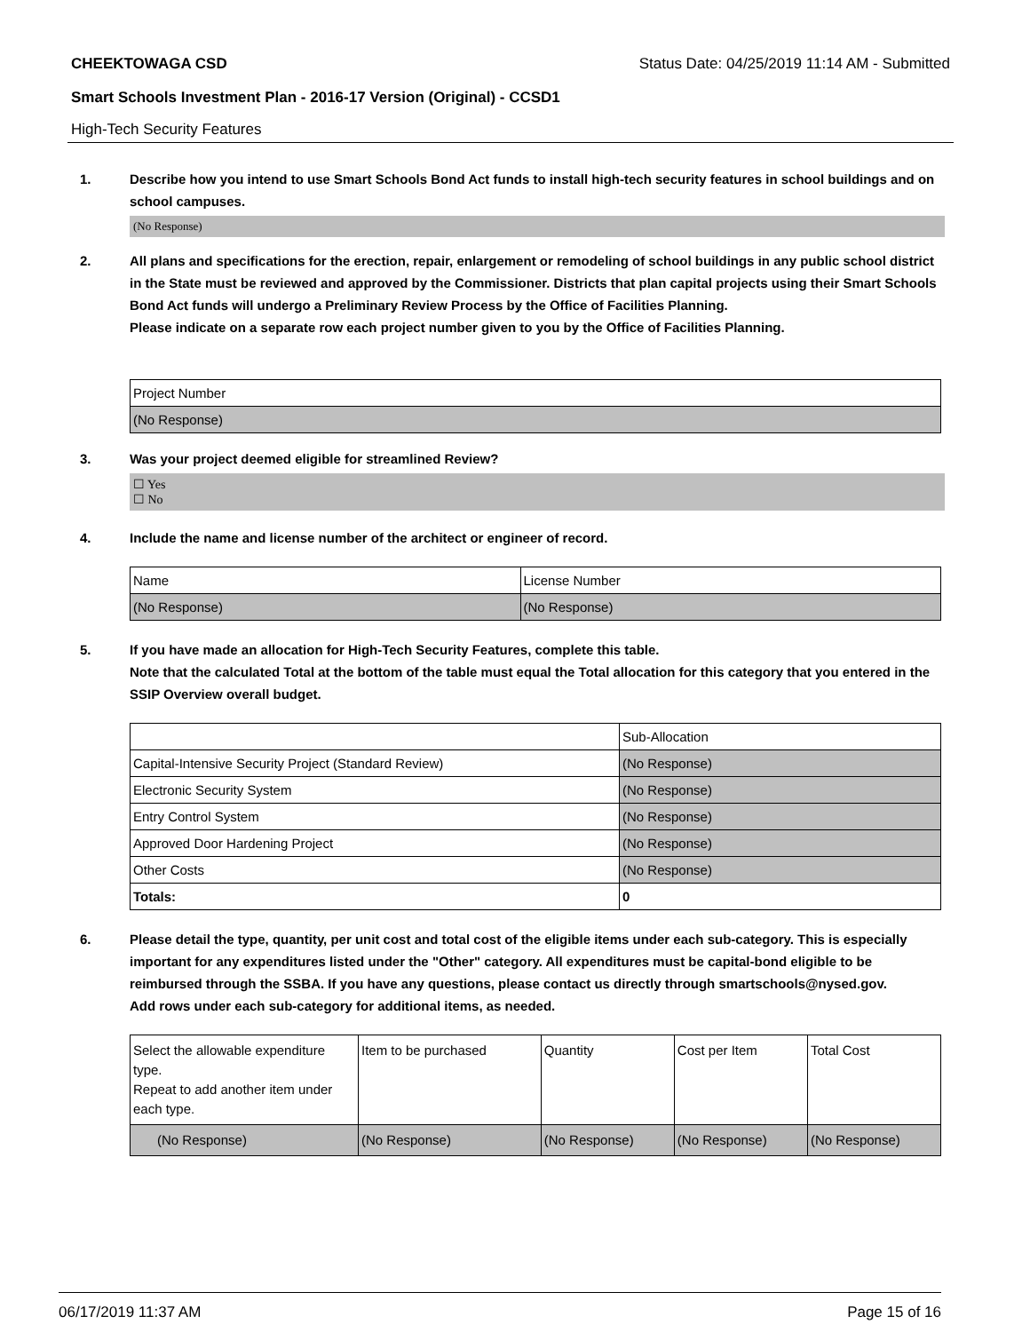CHEEKTOWAGA CSD Status Date: 04/25/2019 11:14 AM - Submitted
Smart Schools Investment Plan - 2016-17 Version (Original) - CCSD1
High-Tech Security Features
1. Describe how you intend to use Smart Schools Bond Act funds to install high-tech security features in school buildings and on school campuses.
(No Response)
2. All plans and specifications for the erection, repair, enlargement or remodeling of school buildings in any public school district in the State must be reviewed and approved by the Commissioner. Districts that plan capital projects using their Smart Schools Bond Act funds will undergo a Preliminary Review Process by the Office of Facilities Planning.
Please indicate on a separate row each project number given to you by the Office of Facilities Planning.
| Project Number |
| --- |
| (No Response) |
3. Was your project deemed eligible for streamlined Review?
☐ Yes
☐ No
4. Include the name and license number of the architect or engineer of record.
| Name | License Number |
| --- | --- |
| (No Response) | (No Response) |
5. If you have made an allocation for High-Tech Security Features, complete this table.
Note that the calculated Total at the bottom of the table must equal the Total allocation for this category that you entered in the SSIP Overview overall budget.
| | Sub-Allocation |
| --- | --- |
| Capital-Intensive Security Project (Standard Review) | (No Response) |
| Electronic Security System | (No Response) |
| Entry Control System | (No Response) |
| Approved Door Hardening Project | (No Response) |
| Other Costs | (No Response) |
| Totals: | 0 |
6. Please detail the type, quantity, per unit cost and total cost of the eligible items under each sub-category. This is especially important for any expenditures listed under the "Other" category. All expenditures must be capital-bond eligible to be reimbursed through the SSBA. If you have any questions, please contact us directly through smartschools@nysed.gov.
Add rows under each sub-category for additional items, as needed.
| Select the allowable expenditure type. Repeat to add another item under each type. | Item to be purchased | Quantity | Cost per Item | Total Cost |
| --- | --- | --- | --- | --- |
| (No Response) | (No Response) | (No Response) | (No Response) | (No Response) |
06/17/2019 11:37 AM Page 15 of 16